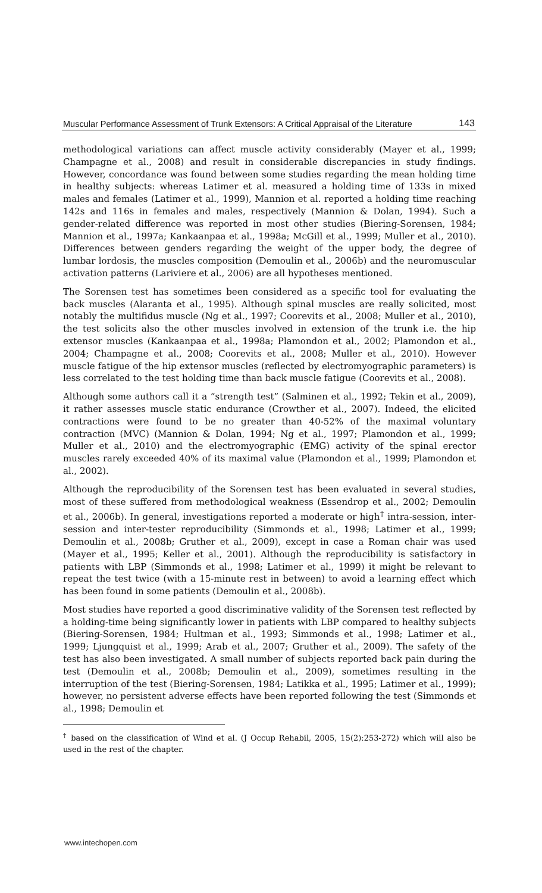Muscular Performance Assessment of Trunk Extensors: A Critical Appraisal of the Literature 143
methodological variations can affect muscle activity considerably (Mayer et al., 1999; Champagne et al., 2008) and result in considerable discrepancies in study findings. However, concordance was found between some studies regarding the mean holding time in healthy subjects: whereas Latimer et al. measured a holding time of 133s in mixed males and females (Latimer et al., 1999), Mannion et al. reported a holding time reaching 142s and 116s in females and males, respectively (Mannion & Dolan, 1994). Such a gender-related difference was reported in most other studies (Biering-Sorensen, 1984; Mannion et al., 1997a; Kankaanpaa et al., 1998a; McGill et al., 1999; Muller et al., 2010). Differences between genders regarding the weight of the upper body, the degree of lumbar lordosis, the muscles composition (Demoulin et al., 2006b) and the neuromuscular activation patterns (Lariviere et al., 2006) are all hypotheses mentioned.
The Sorensen test has sometimes been considered as a specific tool for evaluating the back muscles (Alaranta et al., 1995). Although spinal muscles are really solicited, most notably the multifidus muscle (Ng et al., 1997; Coorevits et al., 2008; Muller et al., 2010), the test solicits also the other muscles involved in extension of the trunk i.e. the hip extensor muscles (Kankaanpaa et al., 1998a; Plamondon et al., 2002; Plamondon et al., 2004; Champagne et al., 2008; Coorevits et al., 2008; Muller et al., 2010). However muscle fatigue of the hip extensor muscles (reflected by electromyographic parameters) is less correlated to the test holding time than back muscle fatigue (Coorevits et al., 2008).
Although some authors call it a “strength test” (Salminen et al., 1992; Tekin et al., 2009), it rather assesses muscle static endurance (Crowther et al., 2007). Indeed, the elicited contractions were found to be no greater than 40-52% of the maximal voluntary contraction (MVC) (Mannion & Dolan, 1994; Ng et al., 1997; Plamondon et al., 1999; Muller et al., 2010) and the electromyographic (EMG) activity of the spinal erector muscles rarely exceeded 40% of its maximal value (Plamondon et al., 1999; Plamondon et al., 2002).
Although the reproducibility of the Sorensen test has been evaluated in several studies, most of these suffered from methodological weakness (Essendrop et al., 2002; Demoulin et al., 2006b). In general, investigations reported a moderate or high<sup>†</sup> intra-session, inter-session and inter-tester reproducibility (Simmonds et al., 1998; Latimer et al., 1999; Demoulin et al., 2008b; Gruther et al., 2009), except in case a Roman chair was used (Mayer et al., 1995; Keller et al., 2001). Although the reproducibility is satisfactory in patients with LBP (Simmonds et al., 1998; Latimer et al., 1999) it might be relevant to repeat the test twice (with a 15-minute rest in between) to avoid a learning effect which has been found in some patients (Demoulin et al., 2008b).
Most studies have reported a good discriminative validity of the Sorensen test reflected by a holding-time being significantly lower in patients with LBP compared to healthy subjects (Biering-Sorensen, 1984; Hultman et al., 1993; Simmonds et al., 1998; Latimer et al., 1999; Ljungquist et al., 1999; Arab et al., 2007; Gruther et al., 2009). The safety of the test has also been investigated. A small number of subjects reported back pain during the test (Demoulin et al., 2008b; Demoulin et al., 2009), sometimes resulting in the interruption of the test (Biering-Sorensen, 1984; Latikka et al., 1995; Latimer et al., 1999); however, no persistent adverse effects have been reported following the test (Simmonds et al., 1998; Demoulin et
<sup>†</sup> based on the classification of Wind et al. (J Occup Rehabil, 2005, 15(2):253-272) which will also be used in the rest of the chapter.
www.intechopen.com